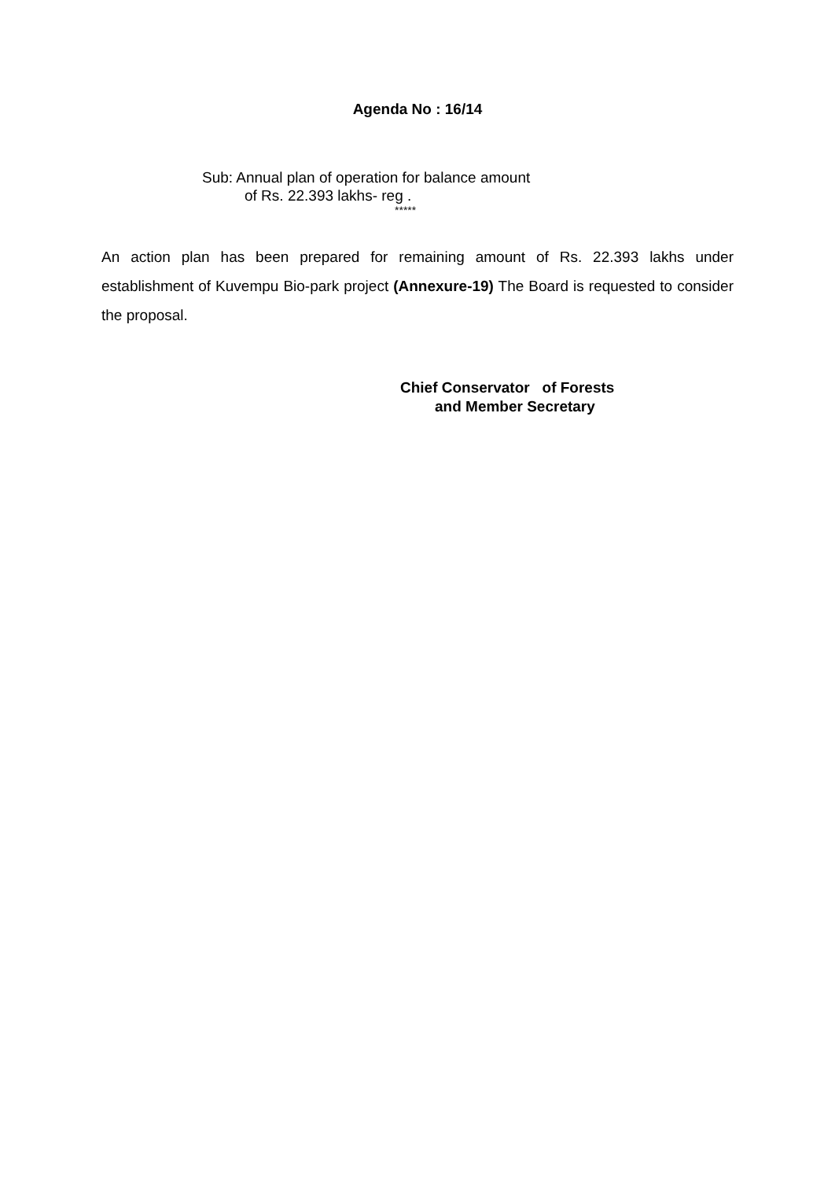Agenda No : 16/14
Sub: Annual plan of operation for balance amount
of Rs. 22.393 lakhs- reg .
*****
An action plan has been prepared for remaining amount of Rs. 22.393 lakhs under establishment of Kuvempu Bio-park project (Annexure-19) The Board is requested to consider the proposal.
Chief Conservator of Forests
and Member Secretary